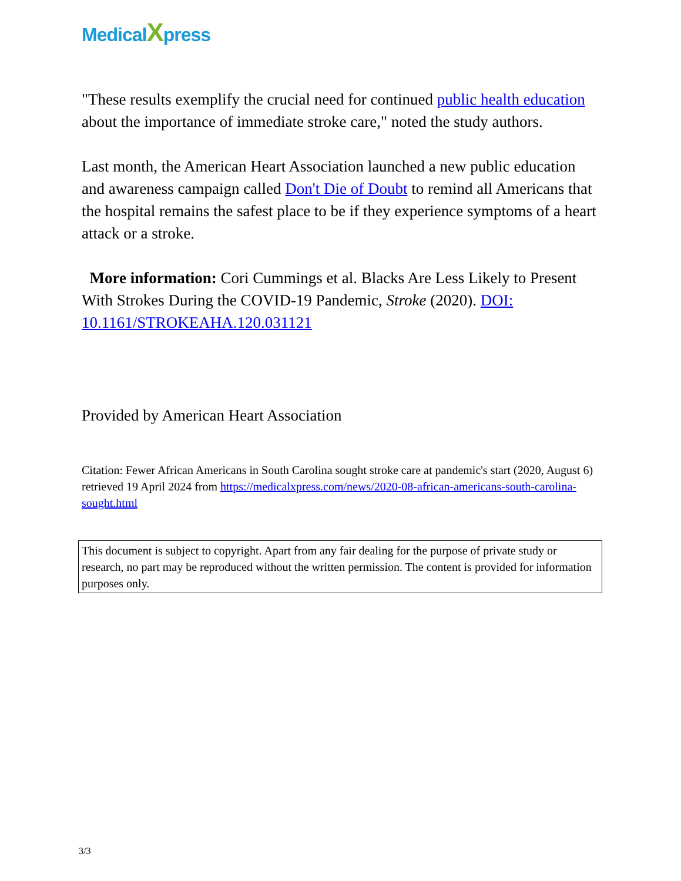MedicalXpress
"These results exemplify the crucial need for continued public health education about the importance of immediate stroke care," noted the study authors.
Last month, the American Heart Association launched a new public education and awareness campaign called Don't Die of Doubt to remind all Americans that the hospital remains the safest place to be if they experience symptoms of a heart attack or a stroke.
More information: Cori Cummings et al. Blacks Are Less Likely to Present With Strokes During the COVID-19 Pandemic, Stroke (2020). DOI: 10.1161/STROKEAHA.120.031121
Provided by American Heart Association
Citation: Fewer African Americans in South Carolina sought stroke care at pandemic's start (2020, August 6) retrieved 19 April 2024 from https://medicalxpress.com/news/2020-08-african-americans-south-carolina-sought.html
This document is subject to copyright. Apart from any fair dealing for the purpose of private study or research, no part may be reproduced without the written permission. The content is provided for information purposes only.
3/3